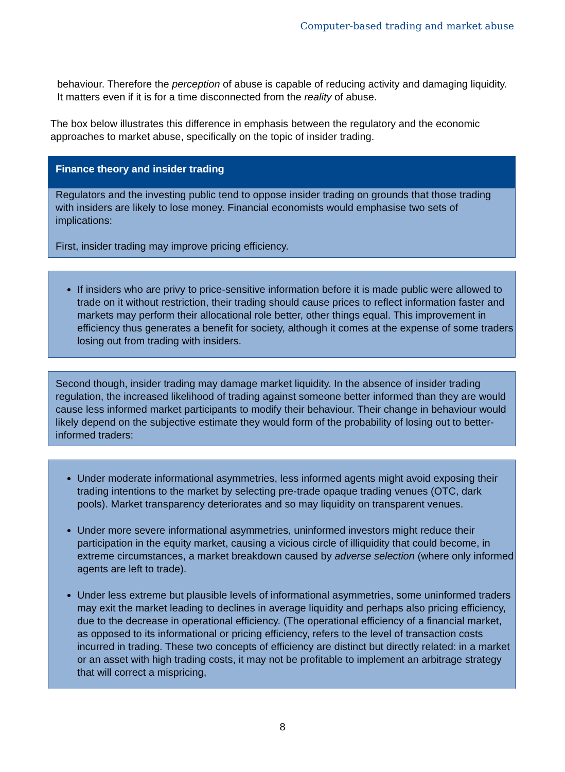Computer-based trading and market abuse
behaviour. Therefore the perception of abuse is capable of reducing activity and damaging liquidity. It matters even if it is for a time disconnected from the reality of abuse.
The box below illustrates this difference in emphasis between the regulatory and the economic approaches to market abuse, specifically on the topic of insider trading.
Finance theory and insider trading
Regulators and the investing public tend to oppose insider trading on grounds that those trading with insiders are likely to lose money. Financial economists would emphasise two sets of implications:
First, insider trading may improve pricing efficiency.
If insiders who are privy to price-sensitive information before it is made public were allowed to trade on it without restriction, their trading should cause prices to reflect information faster and markets may perform their allocational role better, other things equal. This improvement in efficiency thus generates a benefit for society, although it comes at the expense of some traders losing out from trading with insiders.
Second though, insider trading may damage market liquidity. In the absence of insider trading regulation, the increased likelihood of trading against someone better informed than they are would cause less informed market participants to modify their behaviour. Their change in behaviour would likely depend on the subjective estimate they would form of the probability of losing out to better-informed traders:
Under moderate informational asymmetries, less informed agents might avoid exposing their trading intentions to the market by selecting pre-trade opaque trading venues (OTC, dark pools). Market transparency deteriorates and so may liquidity on transparent venues.
Under more severe informational asymmetries, uninformed investors might reduce their participation in the equity market, causing a vicious circle of illiquidity that could become, in extreme circumstances, a market breakdown caused by adverse selection (where only informed agents are left to trade).
Under less extreme but plausible levels of informational asymmetries, some uninformed traders may exit the market leading to declines in average liquidity and perhaps also pricing efficiency, due to the decrease in operational efficiency. (The operational efficiency of a financial market, as opposed to its informational or pricing efficiency, refers to the level of transaction costs incurred in trading. These two concepts of efficiency are distinct but directly related: in a market or an asset with high trading costs, it may not be profitable to implement an arbitrage strategy that will correct a mispricing,
8